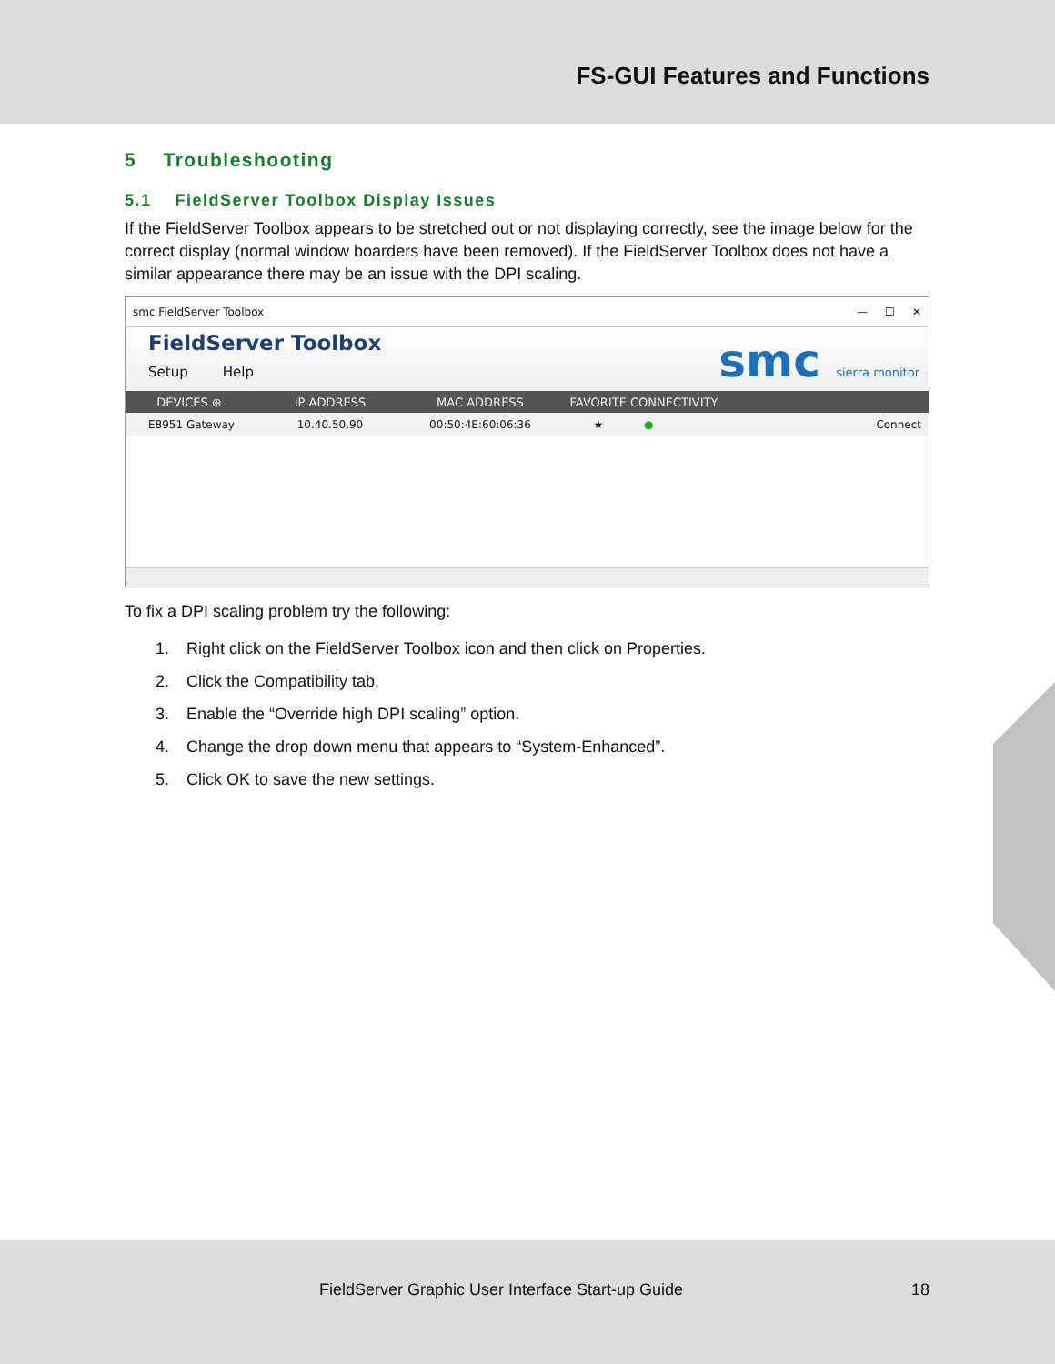FS-GUI Features and Functions
5 Troubleshooting
5.1 FieldServer Toolbox Display Issues
If the FieldServer Toolbox appears to be stretched out or not displaying correctly, see the image below for the correct display (normal window boarders have been removed). If the FieldServer Toolbox does not have a similar appearance there may be an issue with the DPI scaling.
smc FieldServer Toolbox — ☐ ✕
FieldServer Toolbox
Setup Help
smc sierra monitor
DEVICES ⊕ IP ADDRESS MAC ADDRESS FAVORITE CONNECTIVITY
E8951 Gateway 10.40.50.90 00:50:4E:60:06:36 ★ ● Connect
To fix a DPI scaling problem try the following:
1. Right click on the FieldServer Toolbox icon and then click on Properties.
2. Click the Compatibility tab.
3. Enable the “Override high DPI scaling” option.
4. Change the drop down menu that appears to “System-Enhanced”.
5. Click OK to save the new settings.
FieldServer Graphic User Interface Start-up Guide 18